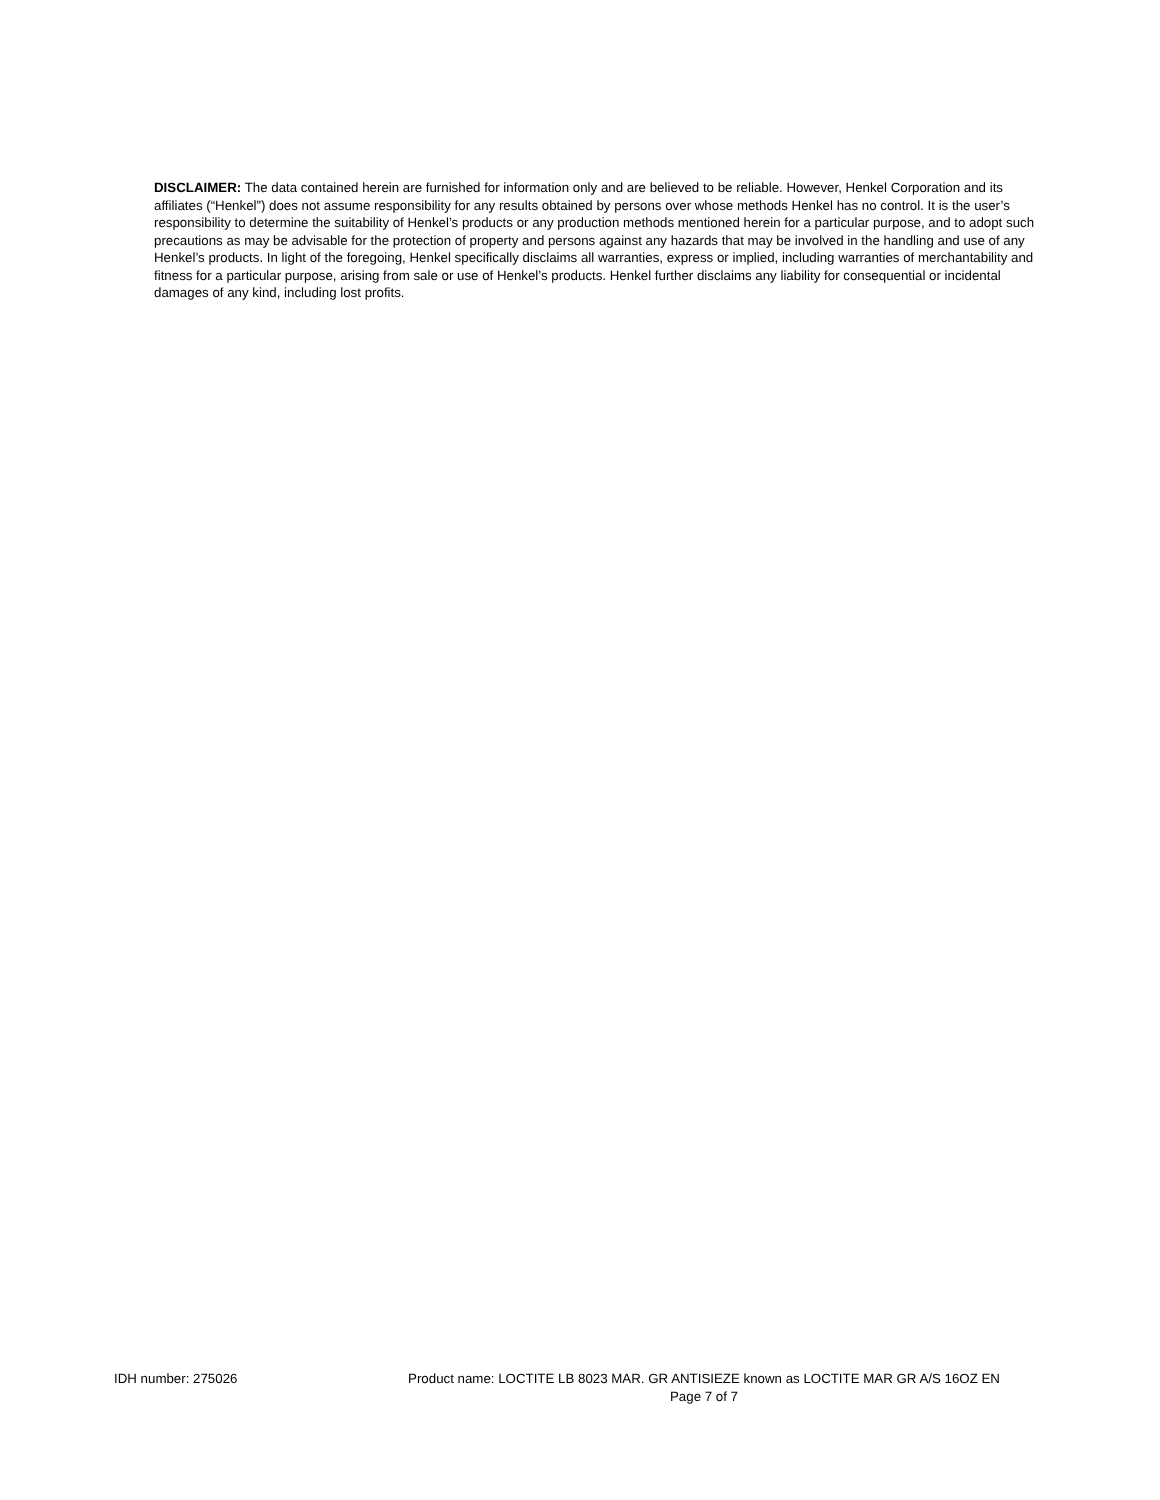DISCLAIMER: The data contained herein are furnished for information only and are believed to be reliable. However, Henkel Corporation and its affiliates (“Henkel”) does not assume responsibility for any results obtained by persons over whose methods Henkel has no control. It is the user’s responsibility to determine the suitability of Henkel’s products or any production methods mentioned herein for a particular purpose, and to adopt such precautions as may be advisable for the protection of property and persons against any hazards that may be involved in the handling and use of any Henkel’s products. In light of the foregoing, Henkel specifically disclaims all warranties, express or implied, including warranties of merchantability and fitness for a particular purpose, arising from sale or use of Henkel’s products. Henkel further disclaims any liability for consequential or incidental damages of any kind, including lost profits.
IDH number: 275026 Product name: LOCTITE LB 8023 MAR. GR ANTISIEZE known as LOCTITE MAR GR A/S 16OZ EN
Page 7 of 7